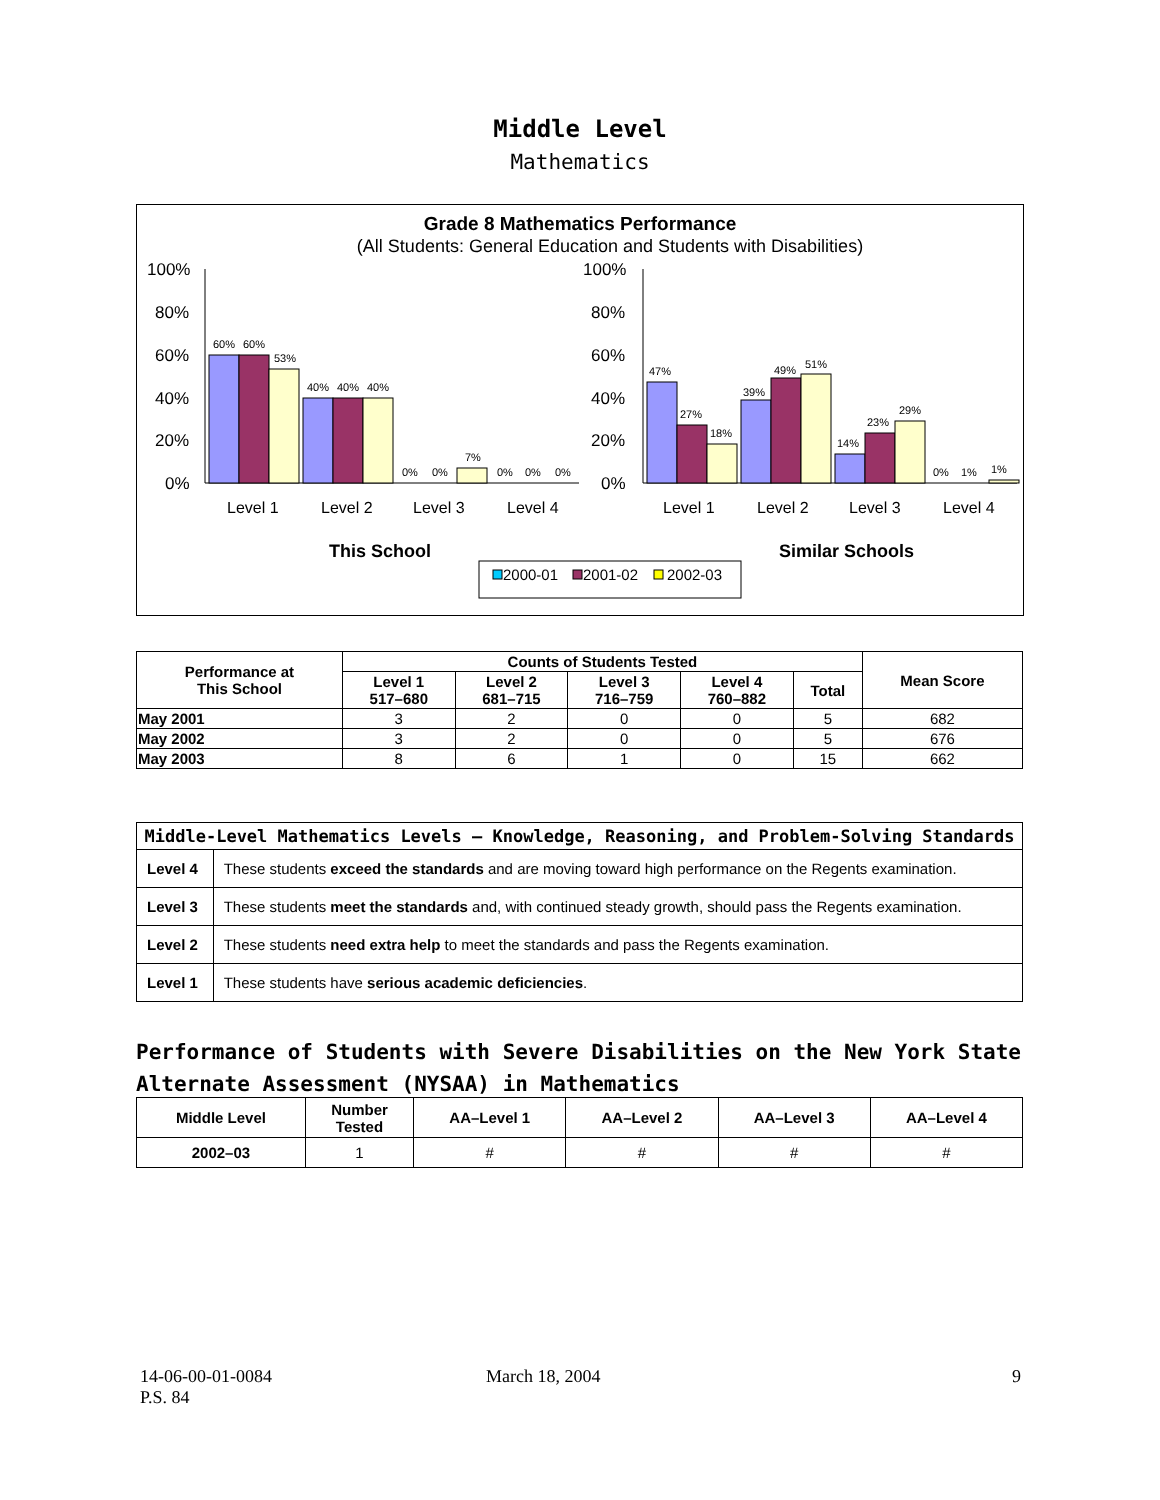Middle Level
Mathematics
Grade 8 Mathematics Performance
(All Students: General Education and Students with Disabilities)
100%
80%
60%
40%
20%
0%
100%
80%
60%
40%
20%
0%
60%
60%
53%
40%
40%
40%
0%
0%
7%
0%
0%
0%
47%
27%
18%
39%
49%
51%
14%
23%
29%
0%
1%
1%
Level 1
Level 2
Level 3
Level 4
Level 1
Level 2
Level 3
Level 4
This School
Similar Schools
2000-01
2001-02
2002-03
| Performance at This School | Counts of Students Tested | | | | | Mean Score |
| --- | --- | --- | --- | --- | --- | --- |
| | Level 1 517–680 | Level 2 681–715 | Level 3 716–759 | Level 4 760–882 | Total | |
| May 2001 | 3 | 2 | 0 | 0 | 5 | 682 |
| May 2002 | 3 | 2 | 0 | 0 | 5 | 676 |
| May 2003 | 8 | 6 | 1 | 0 | 15 | 662 |
| Middle-Level Mathematics Levels — Knowledge, Reasoning, and Problem-Solving Standards | |
| --- | --- |
| Level 4 | These students exceed the standards and are moving toward high performance on the Regents examination. |
| Level 3 | These students meet the standards and, with continued steady growth, should pass the Regents examination. |
| Level 2 | These students need extra help to meet the standards and pass the Regents examination. |
| Level 1 | These students have serious academic deficiencies . |
Performance of Students with Severe Disabilities on the New York State
Alternate Assessment (NYSAA) in Mathematics
| Middle Level | Number Tested | AA–Level 1 | AA–Level 2 | AA–Level 3 | AA–Level 4 |
| --- | --- | --- | --- | --- | --- |
| 2002–03 | 1 | # | # | # | # |
14-06-00-01-0084
P.S. 84
March 18, 2004 9